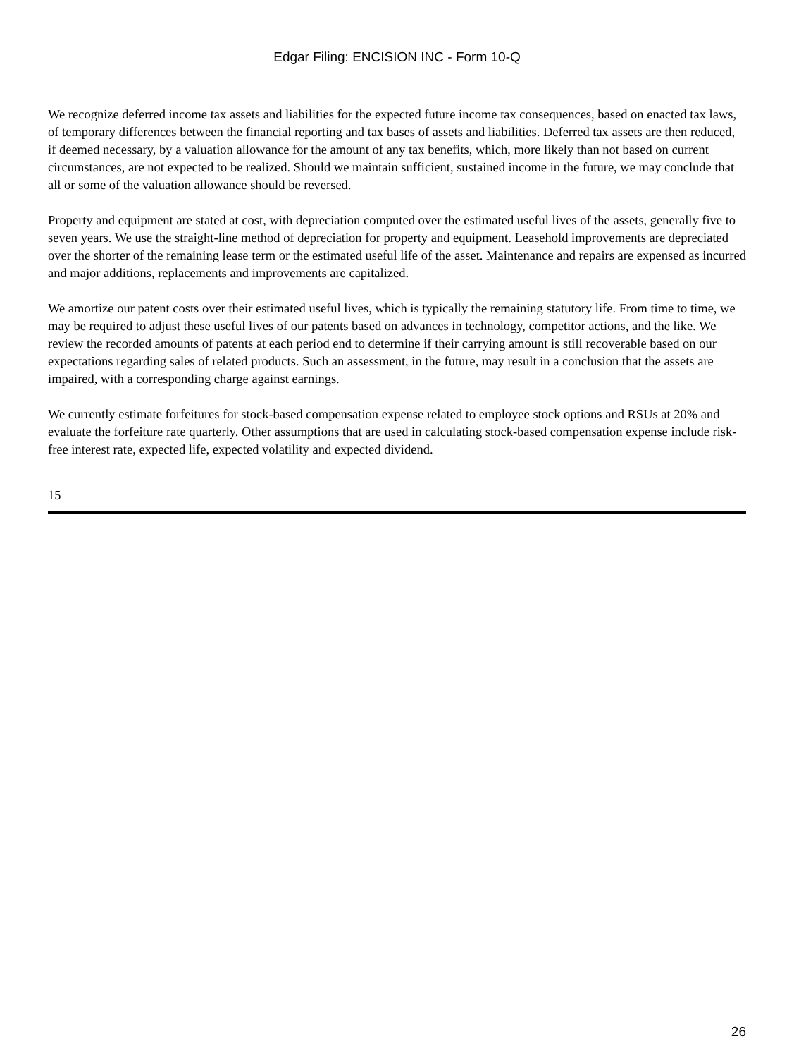Edgar Filing: ENCISION INC - Form 10-Q
We recognize deferred income tax assets and liabilities for the expected future income tax consequences, based on enacted tax laws, of temporary differences between the financial reporting and tax bases of assets and liabilities. Deferred tax assets are then reduced, if deemed necessary, by a valuation allowance for the amount of any tax benefits, which, more likely than not based on current circumstances, are not expected to be realized. Should we maintain sufficient, sustained income in the future, we may conclude that all or some of the valuation allowance should be reversed.
Property and equipment are stated at cost, with depreciation computed over the estimated useful lives of the assets, generally five to seven years. We use the straight-line method of depreciation for property and equipment. Leasehold improvements are depreciated over the shorter of the remaining lease term or the estimated useful life of the asset. Maintenance and repairs are expensed as incurred and major additions, replacements and improvements are capitalized.
We amortize our patent costs over their estimated useful lives, which is typically the remaining statutory life. From time to time, we may be required to adjust these useful lives of our patents based on advances in technology, competitor actions, and the like. We review the recorded amounts of patents at each period end to determine if their carrying amount is still recoverable based on our expectations regarding sales of related products. Such an assessment, in the future, may result in a conclusion that the assets are impaired, with a corresponding charge against earnings.
We currently estimate forfeitures for stock-based compensation expense related to employee stock options and RSUs at 20% and evaluate the forfeiture rate quarterly. Other assumptions that are used in calculating stock-based compensation expense include risk-free interest rate, expected life, expected volatility and expected dividend.
15
26